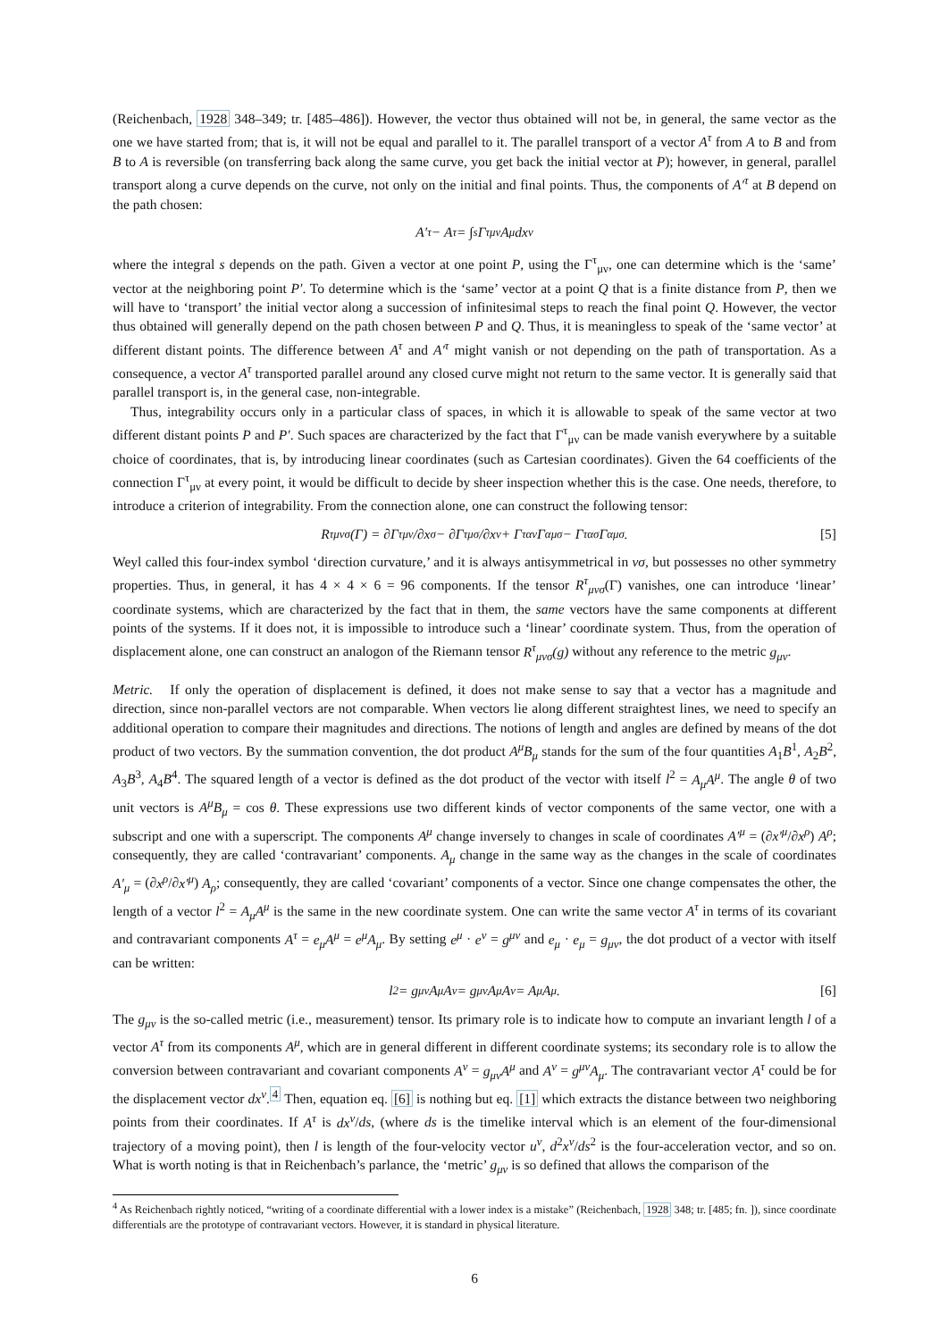(Reichenbach, 1928 348–349; tr. [485–486]). However, the vector thus obtained will not be, in general, the same vector as the one we have started from; that is, it will not be equal and parallel to it. The parallel transport of a vector A<sup>τ</sup> from A to B and from B to A is reversible (on transferring back along the same curve, you get back the initial vector at P); however, in general, parallel transport along a curve depends on the curve, not only on the initial and final points. Thus, the components of A′<sup>τ</sup> at B depend on the path chosen:
A′<sup>τ</sup> − A<sup>τ</sup> = ∫<sub>s</sub> Γ<sup>τ</sup><sub>μν</sub>A<sup>μ</sup>dx<sub>ν</sub>
where the integral s depends on the path. Given a vector at one point P, using the Γ<sup>τ</sup><sub>μν</sub>, one can determine which is the ‘same’ vector at the neighboring point P′. To determine which is the ‘same’ vector at a point Q that is a finite distance from P, then we will have to ‘transport’ the initial vector along a succession of infinitesimal steps to reach the final point Q. However, the vector thus obtained will generally depend on the path chosen between P and Q. Thus, it is meaningless to speak of the ‘same vector’ at different distant points. The difference between A<sup>τ</sup> and A′<sup>τ</sup> might vanish or not depending on the path of transportation. As a consequence, a vector A<sup>τ</sup> transported parallel around any closed curve might not return to the same vector. It is generally said that parallel transport is, in the general case, non-integrable.
Thus, integrability occurs only in a particular class of spaces, in which it is allowable to speak of the same vector at two different distant points P and P′. Such spaces are characterized by the fact that Γ<sup>τ</sup><sub>μν</sub> can be made vanish everywhere by a suitable choice of coordinates, that is, by introducing linear coordinates (such as Cartesian coordinates). Given the 64 coefficients of the connection Γ<sup>τ</sup><sub>μν</sub> at every point, it would be difficult to decide by sheer inspection whether this is the case. One needs, therefore, to introduce a criterion of integrability. From the connection alone, one can construct the following tensor:
R<sup>τ</sup><sub>μνσ</sub>(Γ) = ∂Γ<sup>τ</sup><sub>μν</sub>/∂x<sup>σ</sup> − ∂Γ<sup>τ</sup><sub>μσ</sub>/∂x<sup>ν</sup> + Γ<sup>τ</sup><sub>αν</sub>Γ<sup>α</sup><sub>μσ</sub> − Γ<sup>τ</sup><sub>ασ</sub>Γ<sup>α</sup><sub>μσ</sub> . [5]
Weyl called this four-index symbol ‘direction curvature,’ and it is always antisymmetrical in νσ, but possesses no other symmetry properties. Thus, in general, it has 4 × 4 × 6 = 96 components. If the tensor R<sup>τ</sup><sub>μνσ</sub>(Γ) vanishes, one can introduce ‘linear’ coordinate systems, which are characterized by the fact that in them, the same vectors have the same components at different points of the systems. If it does not, it is impossible to introduce such a ‘linear’ coordinate system. Thus, from the operation of displacement alone, one can construct an analogon of the Riemann tensor R<sup>τ</sup><sub>μνσ</sub>(g) without any reference to the metric g<sub>μν</sub>.
Metric. If only the operation of displacement is defined, it does not make sense to say that a vector has a magnitude and direction, since non-parallel vectors are not comparable. When vectors lie along different straightest lines, we need to specify an additional operation to compare their magnitudes and directions. The notions of length and angles are defined by means of the dot product of two vectors. By the summation convention, the dot product A<sup>μ</sup>B<sub>μ</sub> stands for the sum of the four quantities A<sub>1</sub>B<sup>1</sup>, A<sub>2</sub>B<sup>2</sup>, A<sub>3</sub>B<sup>3</sup>, A<sub>4</sub>B<sup>4</sup>. The squared length of a vector is defined as the dot product of the vector with itself l<sup>2</sup> = A<sub>μ</sub>A<sup>μ</sup>. The angle θ of two unit vectors is A<sup>μ</sup>B<sub>μ</sub> = cos θ. These expressions use two different kinds of vector components of the same vector, one with a subscript and one with a superscript. The components A<sup>μ</sup> change inversely to changes in scale of coordinates A′<sup>μ</sup> = (∂x′<sup>μ</sup>/∂x<sup>ρ</sup>) A<sup>ρ</sup>; consequently, they are called ‘contravariant’ components. A<sub>μ</sub> change in the same way as the changes in the scale of coordinates A′<sub>μ</sub> = (∂x<sup>ρ</sup>/∂x′<sup>μ</sup>) A<sub>ρ</sub>; consequently, they are called ‘covariant’ components of a vector. Since one change compensates the other, the length of a vector l<sup>2</sup> = A<sub>μ</sub>A<sup>μ</sup> is the same in the new coordinate system. One can write the same vector A<sup>τ</sup> in terms of its covariant and contravariant components A<sup>τ</sup> = e<sub>μ</sub>A<sup>μ</sup> = e<sup>μ</sup>A<sub>μ</sub>. By setting e<sup>μ</sup> · e<sup>ν</sup> = g<sup>μν</sup> and e<sub>μ</sub> · e<sub>μ</sub> = g<sub>μν</sub>, the dot product of a vector with itself can be written:
l<sup>2</sup> = g<sub>μν</sub>A<sup>μ</sup>A<sup>ν</sup> = g<sup>μν</sup>A<sub>μ</sub>A<sub>ν</sub> = A<sup>μ</sup>A<sub>μ</sub> . [6]
The g<sub>μν</sub> is the so-called metric (i.e., measurement) tensor. Its primary role is to indicate how to compute an invariant length l of a vector A<sup>τ</sup> from its components A<sup>μ</sup>, which are in general different in different coordinate systems; its secondary role is to allow the conversion between contravariant and covariant components A<sup>ν</sup> = g<sub>μν</sub>A<sup>μ</sup> and A<sup>ν</sup> = g<sup>μν</sup>A<sub>μ</sub>. The contravariant vector A<sup>τ</sup> could be for the displacement vector dx<sup>ν</sup>.<sup>4</sup> Then, equation eq. [6] is nothing but eq. [1] which extracts the distance between two neighboring points from their coordinates. If A<sup>τ</sup> is dx<sup>ν</sup>/ds, (where ds is the timelike interval which is an element of the four-dimensional trajectory of a moving point), then l is length of the four-velocity vector u<sup>ν</sup>, d<sup>2</sup>x<sup>ν</sup>/ds<sup>2</sup> is the four-acceleration vector, and so on. What is worth noting is that in Reichenbach’s parlance, the ‘metric’ g<sub>μν</sub> is so defined that allows the comparison of the
<sup>4</sup> As Reichenbach rightly noticed, “writing of a coordinate differential with a lower index is a mistake” (Reichenbach, 1928 348; tr. [485; fn. ]), since coordinate differentials are the prototype of contravariant vectors. However, it is standard in physical literature.
6